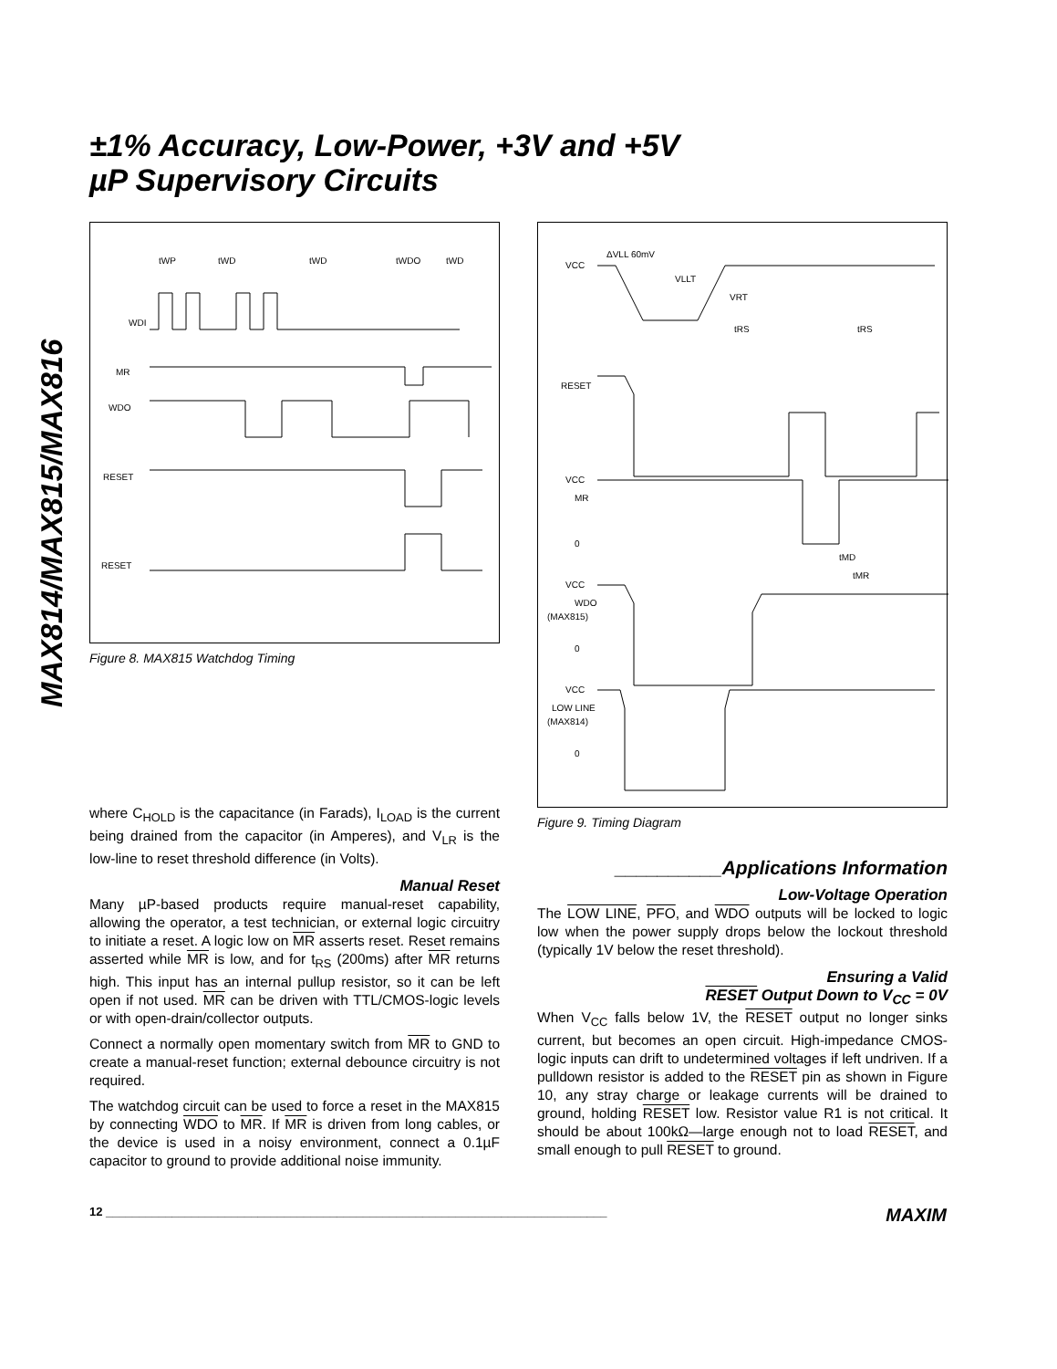MAX814/MAX815/MAX816
±1% Accuracy, Low-Power, +3V and +5V
µP Supervisory Circuits
WDI
MR
WDO
RESET
RESET
tWP
tWD
tWD
tWDO
tWD
Figure 8. MAX815 Watchdog Timing
where C<sub>HOLD</sub> is the capacitance (in Farads), I<sub>LOAD</sub> is the current being drained from the capacitor (in Amperes), and V<sub>LR</sub> is the low-line to reset threshold difference (in Volts).
Manual Reset
Many µP-based products require manual-reset capability, allowing the operator, a test technician, or external logic circuitry to initiate a reset. A logic low on MR asserts reset. Reset remains asserted while MR is low, and for t<sub>RS</sub> (200ms) after MR returns high. This input has an internal pullup resistor, so it can be left open if not used. MR can be driven with TTL/CMOS-logic levels or with open-drain/collector outputs.
Connect a normally open momentary switch from MR to GND to create a manual-reset function; external debounce circuitry is not required.
The watchdog circuit can be used to force a reset in the MAX815 by connecting WDO to MR. If MR is driven from long cables, or the device is used in a noisy environment, connect a 0.1µF capacitor to ground to provide additional noise immunity.
VCC
ΔVLL 60mV
VLLT
VRT
tRS
tRS
RESET
VCC
MR
0
tMD
tMR
VCC
WDO
(MAX815)
0
VCC
LOW LINE
(MAX814)
0
Figure 9. Timing Diagram
__________Applications Information
Low-Voltage Operation
The LOW LINE, PFO, and WDO outputs will be locked to logic low when the power supply drops below the lockout threshold (typically 1V below the reset threshold).
Ensuring a Valid
RESET Output Down to V<sub>CC</sub> = 0V
When V<sub>CC</sub> falls below 1V, the RESET output no longer sinks current, but becomes an open circuit. High-impedance CMOS-logic inputs can drift to undetermined voltages if left undriven. If a pulldown resistor is added to the RESET pin as shown in Figure 10, any stray charge or leakage currents will be drained to ground, holding RESET low. Resistor value R1 is not critical. It should be about 100kΩ—large enough not to load RESET, and small enough to pull RESET to ground.
12 ____________________________________________________________________________ MAXIM